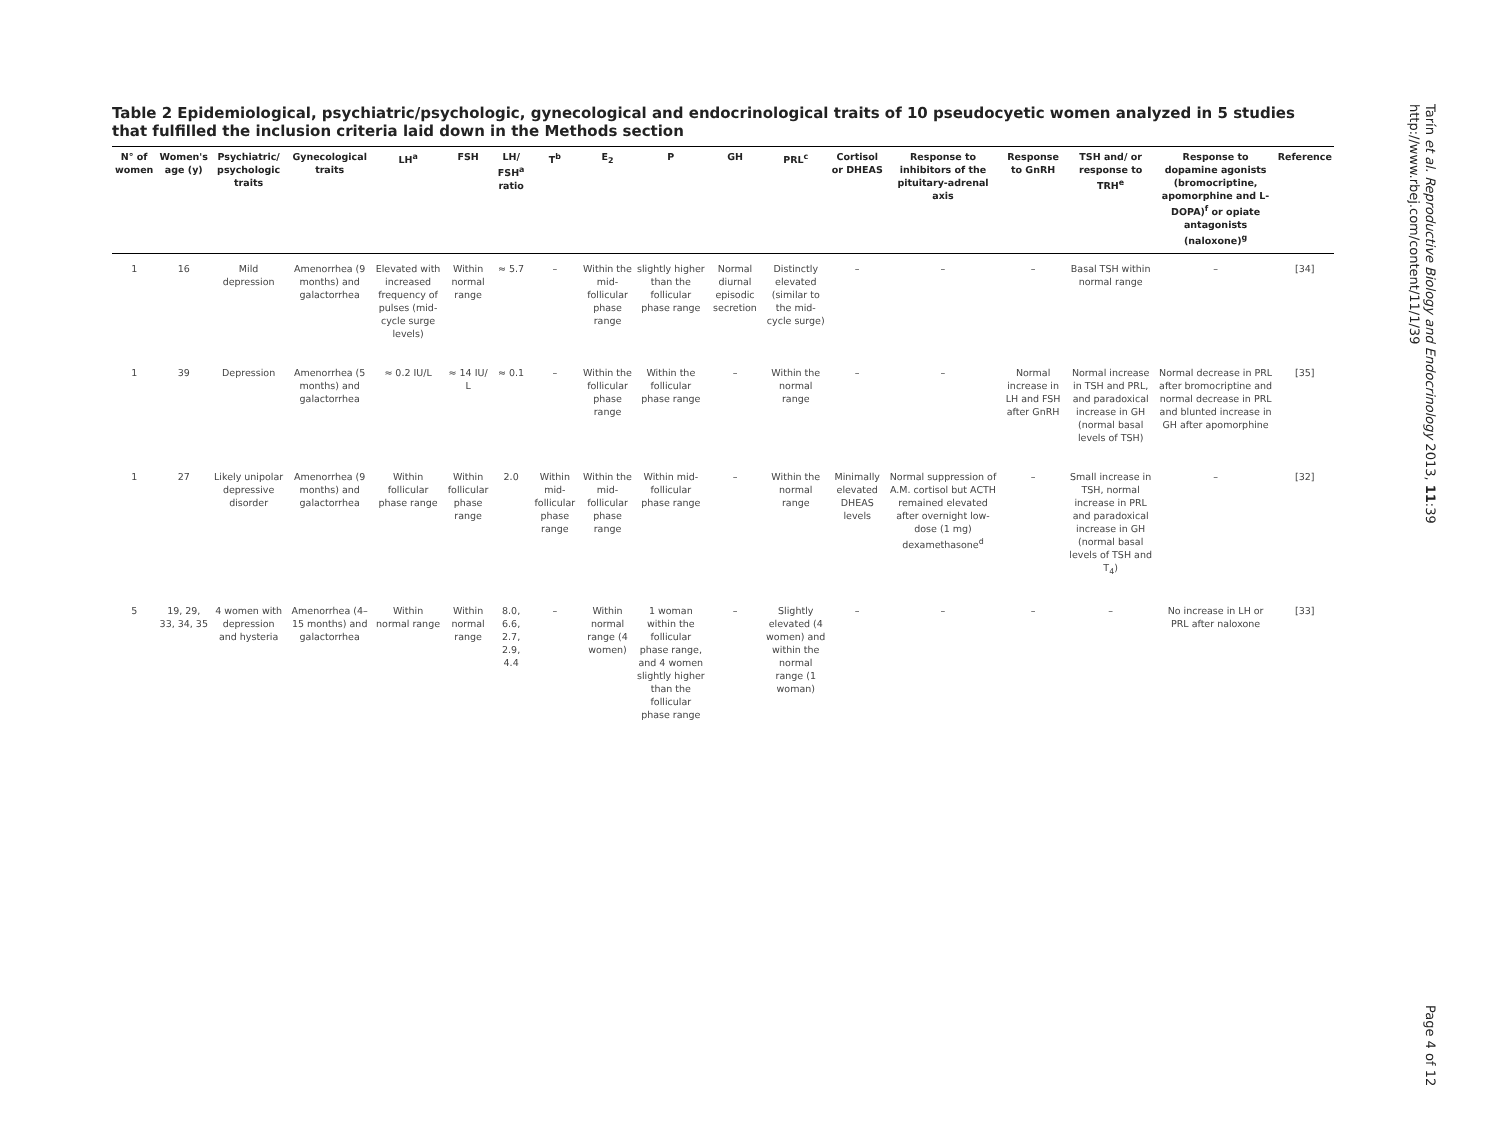Table 2 Epidemiological, psychiatric/psychologic, gynecological and endocrinological traits of 10 pseudocyetic women analyzed in 5 studies that fulfilled the inclusion criteria laid down in the Methods section
| N° of women | Women's age (y) | Psychiatric/ psychologic traits | Gynecological traits | LH<sup>a</sup> | FSH | LH/ FSH<sup>a</sup> ratio | T<sup>b</sup> | E<sub>2</sub> | P | GH | PRL<sup>c</sup> | Cortisol or DHEAS | Response to inhibitors of the pituitary-adrenal axis | Response to GnRH | TSH and/ or response to TRH<sup>e</sup> | Response to dopamine agonists (bromocriptine, apomorphine and L-DOPA)<sup>f</sup> or opiate antagonists (naloxone)<sup>g</sup> | Reference |
| --- | --- | --- | --- | --- | --- | --- | --- | --- | --- | --- | --- | --- | --- | --- | --- | --- | --- |
| 1 | 16 | Mild depression | Amenorrhea (9 months) and galactorrhea | Elevated with increased frequency of pulses (mid-cycle surge levels) | Within normal range | ≈ 5.7 | – | Within the mid-follicular phase range | slightly higher than the follicular phase range | Normal diurnal episodic secretion | Distinctly elevated (similar to the mid-cycle surge) | – | – | – | Basal TSH within normal range | – | [34] |
| 1 | 39 | Depression | Amenorrhea (5 months) and galactorrhea | ≈ 0.2 IU/L | ≈ 14 IU/ L | ≈ 0.1 | – | Within the follicular phase range | Within the follicular phase range | – | Within the normal range | – | – | Normal increase in LH and FSH after GnRH | Normal increase in TSH and PRL, and paradoxical increase in GH (normal basal levels of TSH) | Normal decrease in PRL after bromocriptine and normal decrease in PRL and blunted increase in GH after apomorphine | [35] |
| 1 | 27 | Likely unipolar depressive disorder | Amenorrhea (9 months) and galactorrhea | Within follicular phase range | Within follicular phase range | 2.0 | Within mid-follicular phase range | Within the mid-follicular phase range | Within mid-follicular phase range | – | Within the normal range | Minimally elevated DHEAS levels | Normal suppression of A.M. cortisol but ACTH remained elevated after overnight low-dose (1 mg) dexamethasone<sup>d</sup> | – | Small increase in TSH, normal increase in PRL and paradoxical increase in GH (normal basal levels of TSH and T<sub>4</sub>) | – | [32] |
| 5 | 19, 29, 33, 34, 35 | 4 women with depression and hysteria | Amenorrhea (4–15 months) and galactorrhea | Within normal range | Within normal range | 8.0, 6.6, 2.7, 2.9, 4.4 | – | Within normal range (4 women) | 1 woman within the follicular phase range, and 4 women slightly higher than the follicular phase range | – | Slightly elevated (4 women) and within the normal range (1 woman) | – | – | – | – | No increase in LH or PRL after naloxone | [33] |
Tarín et al. Reproductive Biology and Endocrinology 2013, 11:39
http://www.rbej.com/content/11/1/39
Page 4 of 12